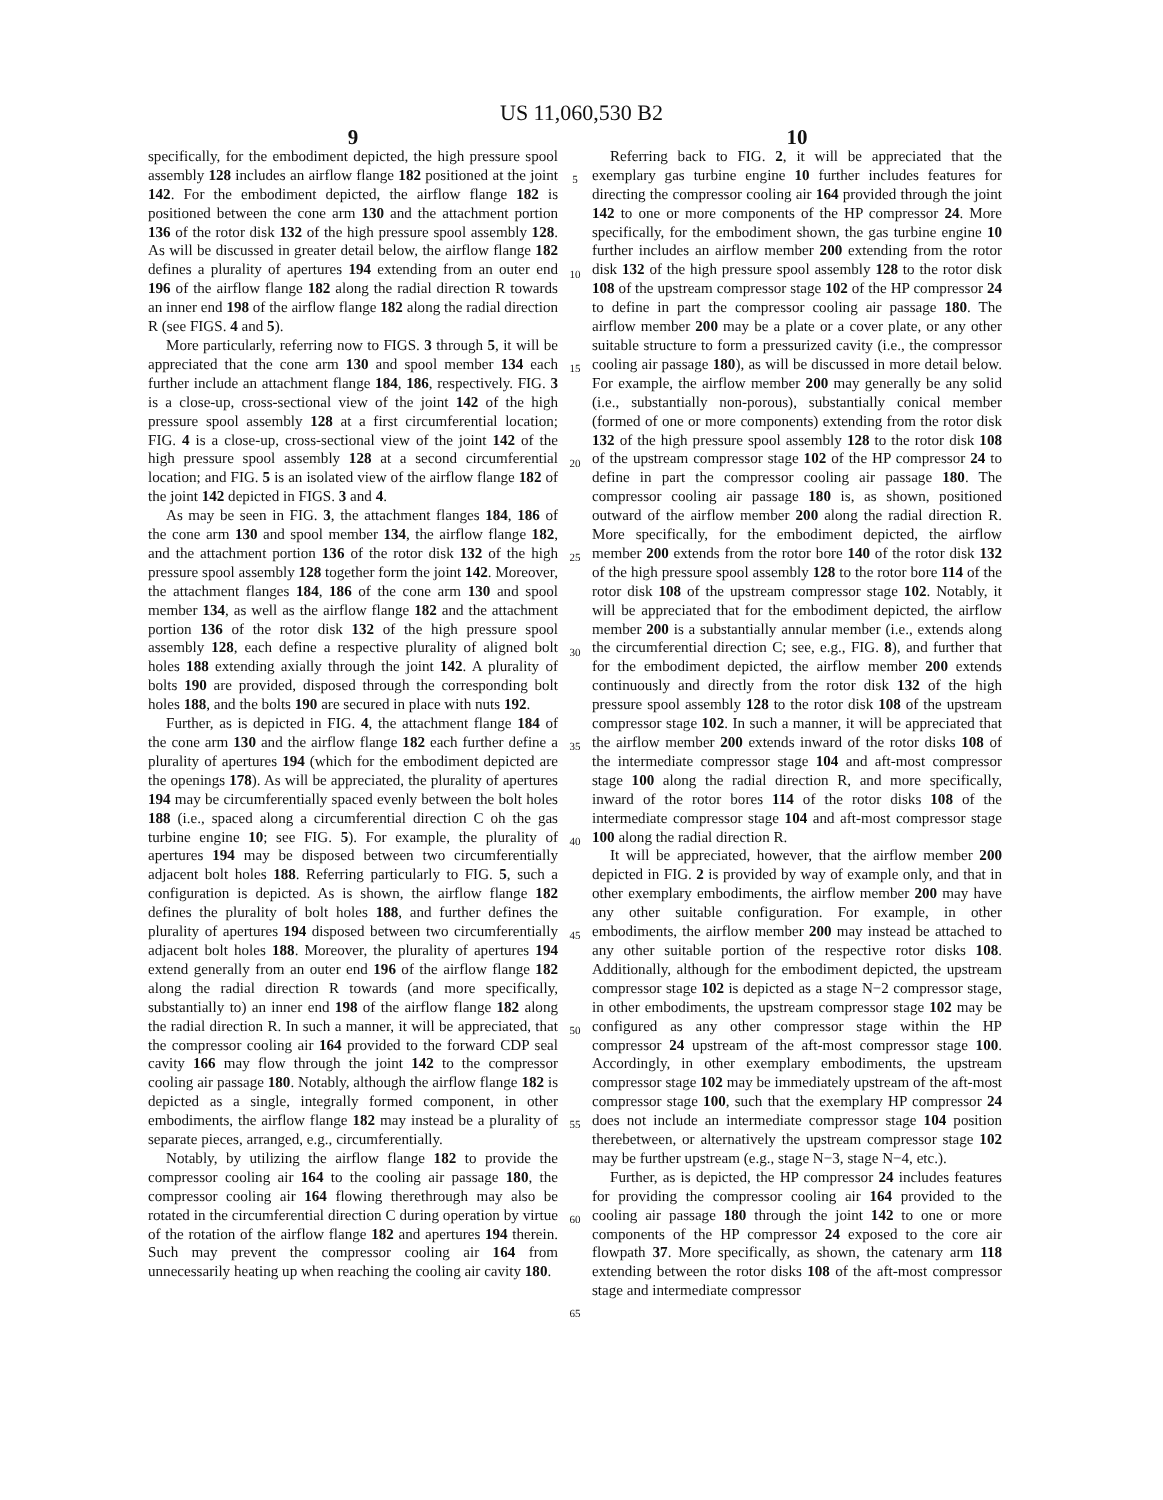US 11,060,530 B2
9
specifically, for the embodiment depicted, the high pressure spool assembly 128 includes an airflow flange 182 positioned at the joint 142. For the embodiment depicted, the airflow flange 182 is positioned between the cone arm 130 and the attachment portion 136 of the rotor disk 132 of the high pressure spool assembly 128. As will be discussed in greater detail below, the airflow flange 182 defines a plurality of apertures 194 extending from an outer end 196 of the airflow flange 182 along the radial direction R towards an inner end 198 of the airflow flange 182 along the radial direction R (see FIGS. 4 and 5).
More particularly, referring now to FIGS. 3 through 5, it will be appreciated that the cone arm 130 and spool member 134 each further include an attachment flange 184, 186, respectively. FIG. 3 is a close-up, cross-sectional view of the joint 142 of the high pressure spool assembly 128 at a first circumferential location; FIG. 4 is a close-up, cross-sectional view of the joint 142 of the high pressure spool assembly 128 at a second circumferential location; and FIG. 5 is an isolated view of the airflow flange 182 of the joint 142 depicted in FIGS. 3 and 4.
As may be seen in FIG. 3, the attachment flanges 184, 186 of the cone arm 130 and spool member 134, the airflow flange 182, and the attachment portion 136 of the rotor disk 132 of the high pressure spool assembly 128 together form the joint 142. Moreover, the attachment flanges 184, 186 of the cone arm 130 and spool member 134, as well as the airflow flange 182 and the attachment portion 136 of the rotor disk 132 of the high pressure spool assembly 128, each define a respective plurality of aligned bolt holes 188 extending axially through the joint 142. A plurality of bolts 190 are provided, disposed through the corresponding bolt holes 188, and the bolts 190 are secured in place with nuts 192.
Further, as is depicted in FIG. 4, the attachment flange 184 of the cone arm 130 and the airflow flange 182 each further define a plurality of apertures 194 (which for the embodiment depicted are the openings 178). As will be appreciated, the plurality of apertures 194 may be circumferentially spaced evenly between the bolt holes 188 (i.e., spaced along a circumferential direction C oh the gas turbine engine 10; see FIG. 5). For example, the plurality of apertures 194 may be disposed between two circumferentially adjacent bolt holes 188. Referring particularly to FIG. 5, such a configuration is depicted. As is shown, the airflow flange 182 defines the plurality of bolt holes 188, and further defines the plurality of apertures 194 disposed between two circumferentially adjacent bolt holes 188. Moreover, the plurality of apertures 194 extend generally from an outer end 196 of the airflow flange 182 along the radial direction R towards (and more specifically, substantially to) an inner end 198 of the airflow flange 182 along the radial direction R. In such a manner, it will be appreciated, that the compressor cooling air 164 provided to the forward CDP seal cavity 166 may flow through the joint 142 to the compressor cooling air passage 180. Notably, although the airflow flange 182 is depicted as a single, integrally formed component, in other embodiments, the airflow flange 182 may instead be a plurality of separate pieces, arranged, e.g., circumferentially.
Notably, by utilizing the airflow flange 182 to provide the compressor cooling air 164 to the cooling air passage 180, the compressor cooling air 164 flowing therethrough may also be rotated in the circumferential direction C during operation by virtue of the rotation of the airflow flange 182 and apertures 194 therein. Such may prevent the compressor cooling air 164 from unnecessarily heating up when reaching the cooling air cavity 180.
5
10
15
20
25
30
35
40
45
50
55
60
65
10
Referring back to FIG. 2, it will be appreciated that the exemplary gas turbine engine 10 further includes features for directing the compressor cooling air 164 provided through the joint 142 to one or more components of the HP compressor 24. More specifically, for the embodiment shown, the gas turbine engine 10 further includes an airflow member 200 extending from the rotor disk 132 of the high pressure spool assembly 128 to the rotor disk 108 of the upstream compressor stage 102 of the HP compressor 24 to define in part the compressor cooling air passage 180. The airflow member 200 may be a plate or a cover plate, or any other suitable structure to form a pressurized cavity (i.e., the compressor cooling air passage 180), as will be discussed in more detail below. For example, the airflow member 200 may generally be any solid (i.e., substantially non-porous), substantially conical member (formed of one or more components) extending from the rotor disk 132 of the high pressure spool assembly 128 to the rotor disk 108 of the upstream compressor stage 102 of the HP compressor 24 to define in part the compressor cooling air passage 180. The compressor cooling air passage 180 is, as shown, positioned outward of the airflow member 200 along the radial direction R. More specifically, for the embodiment depicted, the airflow member 200 extends from the rotor bore 140 of the rotor disk 132 of the high pressure spool assembly 128 to the rotor bore 114 of the rotor disk 108 of the upstream compressor stage 102. Notably, it will be appreciated that for the embodiment depicted, the airflow member 200 is a substantially annular member (i.e., extends along the circumferential direction C; see, e.g., FIG. 8), and further that for the embodiment depicted, the airflow member 200 extends continuously and directly from the rotor disk 132 of the high pressure spool assembly 128 to the rotor disk 108 of the upstream compressor stage 102. In such a manner, it will be appreciated that the airflow member 200 extends inward of the rotor disks 108 of the intermediate compressor stage 104 and aft-most compressor stage 100 along the radial direction R, and more specifically, inward of the rotor bores 114 of the rotor disks 108 of the intermediate compressor stage 104 and aft-most compressor stage 100 along the radial direction R.
It will be appreciated, however, that the airflow member 200 depicted in FIG. 2 is provided by way of example only, and that in other exemplary embodiments, the airflow member 200 may have any other suitable configuration. For example, in other embodiments, the airflow member 200 may instead be attached to any other suitable portion of the respective rotor disks 108. Additionally, although for the embodiment depicted, the upstream compressor stage 102 is depicted as a stage N−2 compressor stage, in other embodiments, the upstream compressor stage 102 may be configured as any other compressor stage within the HP compressor 24 upstream of the aft-most compressor stage 100. Accordingly, in other exemplary embodiments, the upstream compressor stage 102 may be immediately upstream of the aft-most compressor stage 100, such that the exemplary HP compressor 24 does not include an intermediate compressor stage 104 position therebetween, or alternatively the upstream compressor stage 102 may be further upstream (e.g., stage N−3, stage N−4, etc.).
Further, as is depicted, the HP compressor 24 includes features for providing the compressor cooling air 164 provided to the cooling air passage 180 through the joint 142 to one or more components of the HP compressor 24 exposed to the core air flowpath 37. More specifically, as shown, the catenary arm 118 extending between the rotor disks 108 of the aft-most compressor stage and intermediate compressor